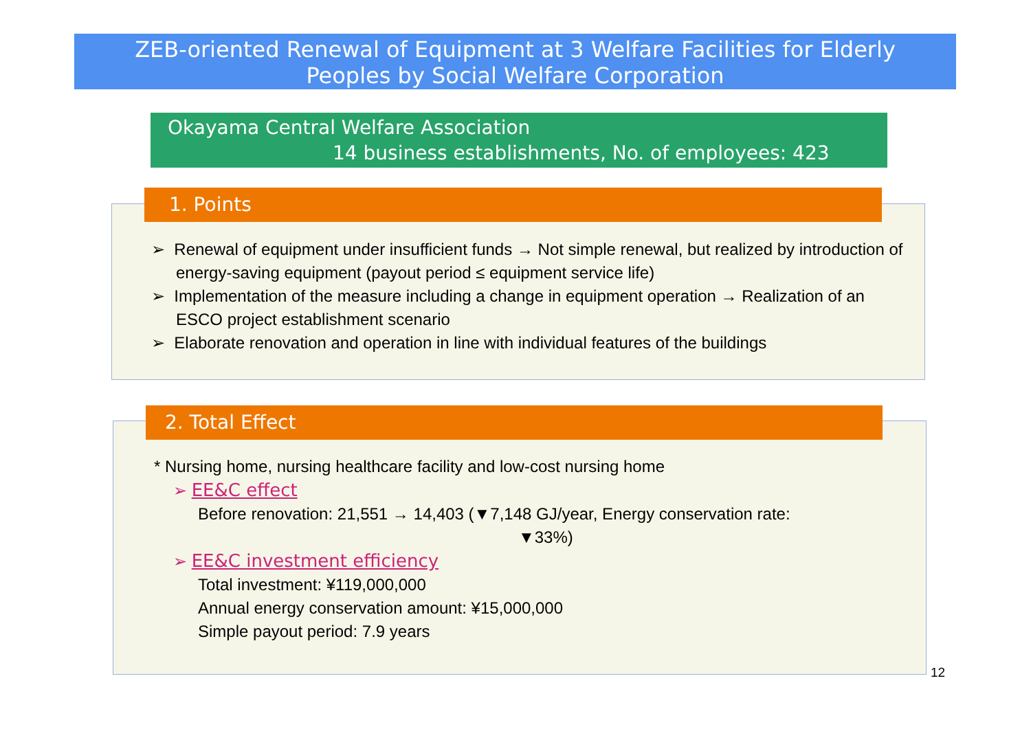ZEB-oriented Renewal of Equipment at 3 Welfare Facilities for Elderly
Peoples by Social Welfare Corporation
Okayama Central Welfare Association
14 business establishments, No. of employees: 423
1. Points
➢ Renewal of equipment under insufficient funds → Not simple renewal, but realized by introduction of energy-saving equipment (payout period ≤ equipment service life)
➢ Implementation of the measure including a change in equipment operation → Realization of an ESCO project establishment scenario
➢ Elaborate renovation and operation in line with individual features of the buildings
2. Total Effect
* Nursing home, nursing healthcare facility and low-cost nursing home
➢ EE&C effect
Before renovation: 21,551 → 14,403 (▼7,148 GJ/year, Energy conservation rate:
▼33%)
➢ EE&C investment efficiency
Total investment: ¥119,000,000
Annual energy conservation amount: ¥15,000,000
Simple payout period: 7.9 years
12